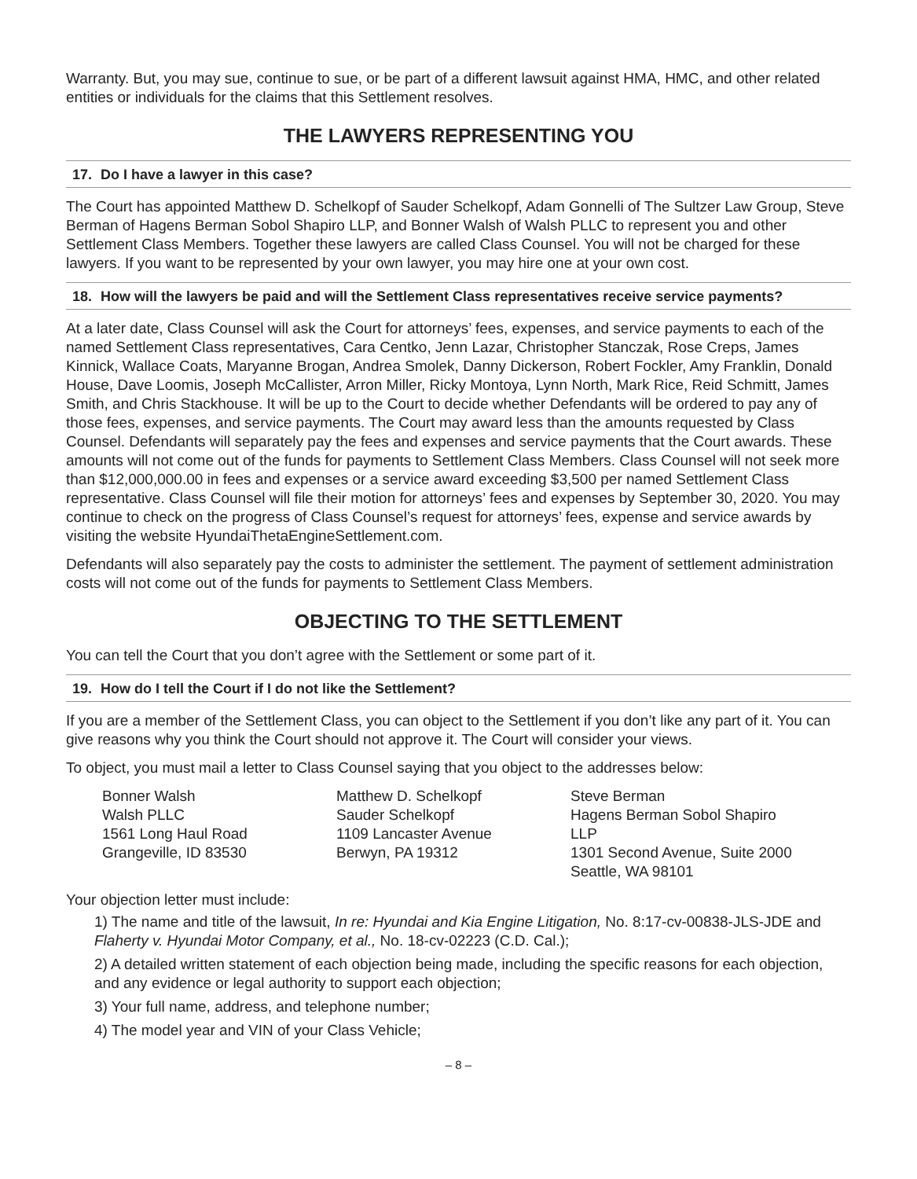Warranty. But, you may sue, continue to sue, or be part of a different lawsuit against HMA, HMC, and other related entities or individuals for the claims that this Settlement resolves.
THE LAWYERS REPRESENTING YOU
17. Do I have a lawyer in this case?
The Court has appointed Matthew D. Schelkopf of Sauder Schelkopf, Adam Gonnelli of The Sultzer Law Group, Steve Berman of Hagens Berman Sobol Shapiro LLP, and Bonner Walsh of Walsh PLLC to represent you and other Settlement Class Members. Together these lawyers are called Class Counsel. You will not be charged for these lawyers. If you want to be represented by your own lawyer, you may hire one at your own cost.
18. How will the lawyers be paid and will the Settlement Class representatives receive service payments?
At a later date, Class Counsel will ask the Court for attorneys’ fees, expenses, and service payments to each of the named Settlement Class representatives, Cara Centko, Jenn Lazar, Christopher Stanczak, Rose Creps, James Kinnick, Wallace Coats, Maryanne Brogan, Andrea Smolek, Danny Dickerson, Robert Fockler, Amy Franklin, Donald House, Dave Loomis, Joseph McCallister, Arron Miller, Ricky Montoya, Lynn North, Mark Rice, Reid Schmitt, James Smith, and Chris Stackhouse. It will be up to the Court to decide whether Defendants will be ordered to pay any of those fees, expenses, and service payments. The Court may award less than the amounts requested by Class Counsel. Defendants will separately pay the fees and expenses and service payments that the Court awards. These amounts will not come out of the funds for payments to Settlement Class Members. Class Counsel will not seek more than $12,000,000.00 in fees and expenses or a service award exceeding $3,500 per named Settlement Class representative. Class Counsel will file their motion for attorneys’ fees and expenses by September 30, 2020. You may continue to check on the progress of Class Counsel’s request for attorneys’ fees, expense and service awards by visiting the website HyundaiThetaEngineSettlement.com.
Defendants will also separately pay the costs to administer the settlement. The payment of settlement administration costs will not come out of the funds for payments to Settlement Class Members.
OBJECTING TO THE SETTLEMENT
You can tell the Court that you don’t agree with the Settlement or some part of it.
19. How do I tell the Court if I do not like the Settlement?
If you are a member of the Settlement Class, you can object to the Settlement if you don’t like any part of it. You can give reasons why you think the Court should not approve it. The Court will consider your views.
To object, you must mail a letter to Class Counsel saying that you object to the addresses below:
Bonner Walsh
Walsh PLLC
1561 Long Haul Road
Grangeville, ID 83530
Matthew D. Schelkopf
Sauder Schelkopf
1109 Lancaster Avenue
Berwyn, PA 19312
Steve Berman
Hagens Berman Sobol Shapiro LLP
1301 Second Avenue, Suite 2000
Seattle, WA 98101
Your objection letter must include:
1) The name and title of the lawsuit, In re: Hyundai and Kia Engine Litigation, No. 8:17-cv-00838-JLS-JDE and Flaherty v. Hyundai Motor Company, et al., No. 18-cv-02223 (C.D. Cal.);
2) A detailed written statement of each objection being made, including the specific reasons for each objection, and any evidence or legal authority to support each objection;
3) Your full name, address, and telephone number;
4) The model year and VIN of your Class Vehicle;
– 8 –